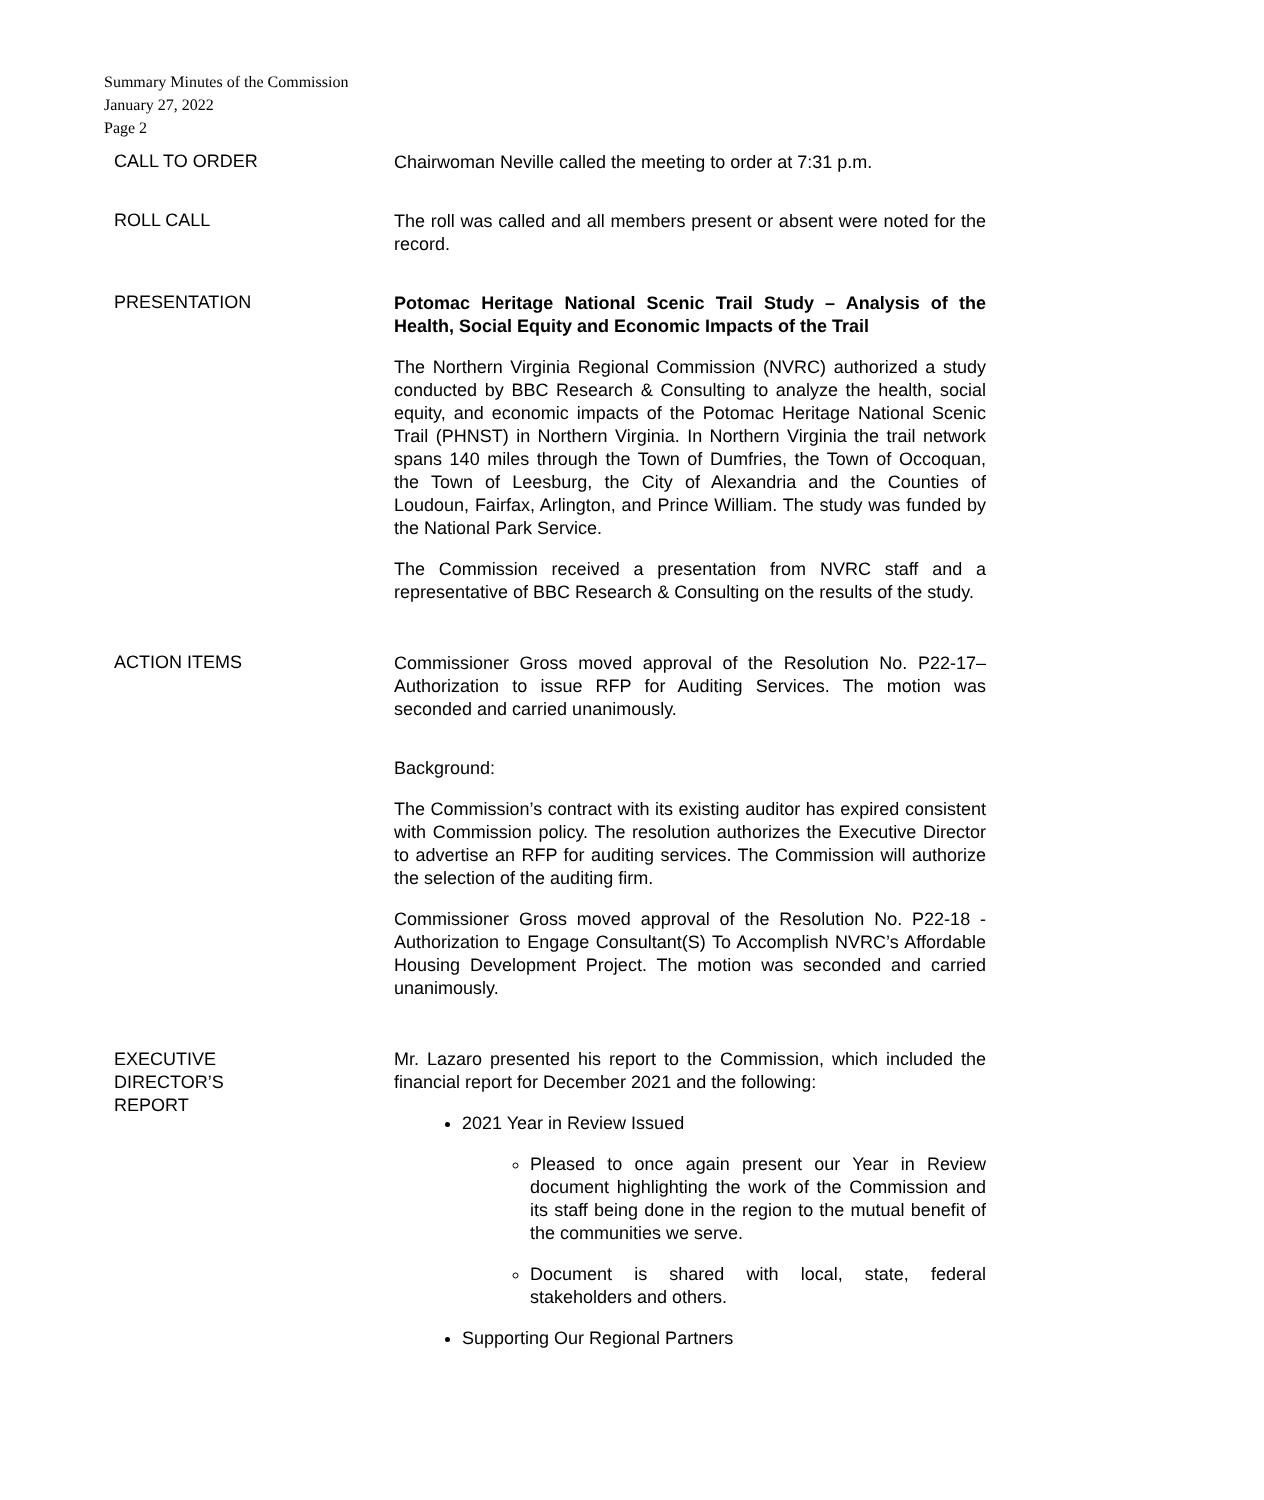Summary Minutes of the Commission
January 27, 2022
Page 2
CALL TO ORDER
Chairwoman Neville called the meeting to order at 7:31 p.m.
ROLL CALL
The roll was called and all members present or absent were noted for the record.
PRESENTATION
Potomac Heritage National Scenic Trail Study – Analysis of the Health, Social Equity and Economic Impacts of the Trail
The Northern Virginia Regional Commission (NVRC) authorized a study conducted by BBC Research & Consulting to analyze the health, social equity, and economic impacts of the Potomac Heritage National Scenic Trail (PHNST) in Northern Virginia. In Northern Virginia the trail network spans 140 miles through the Town of Dumfries, the Town of Occoquan, the Town of Leesburg, the City of Alexandria and the Counties of Loudoun, Fairfax, Arlington, and Prince William. The study was funded by the National Park Service.
The Commission received a presentation from NVRC staff and a representative of BBC Research & Consulting on the results of the study.
ACTION ITEMS
Commissioner Gross moved approval of the Resolution No. P22-17– Authorization to issue RFP for Auditing Services. The motion was seconded and carried unanimously.
Background:
The Commission’s contract with its existing auditor has expired consistent with Commission policy. The resolution authorizes the Executive Director to advertise an RFP for auditing services. The Commission will authorize the selection of the auditing firm.
Commissioner Gross moved approval of the Resolution No. P22-18 - Authorization to Engage Consultant(S) To Accomplish NVRC’s Affordable Housing Development Project. The motion was seconded and carried unanimously.
EXECUTIVE
DIRECTOR’S
REPORT
Mr. Lazaro presented his report to the Commission, which included the financial report for December 2021 and the following:
2021 Year in Review Issued
Pleased to once again present our Year in Review document highlighting the work of the Commission and its staff being done in the region to the mutual benefit of the communities we serve.
Document is shared with local, state, federal stakeholders and others.
Supporting Our Regional Partners